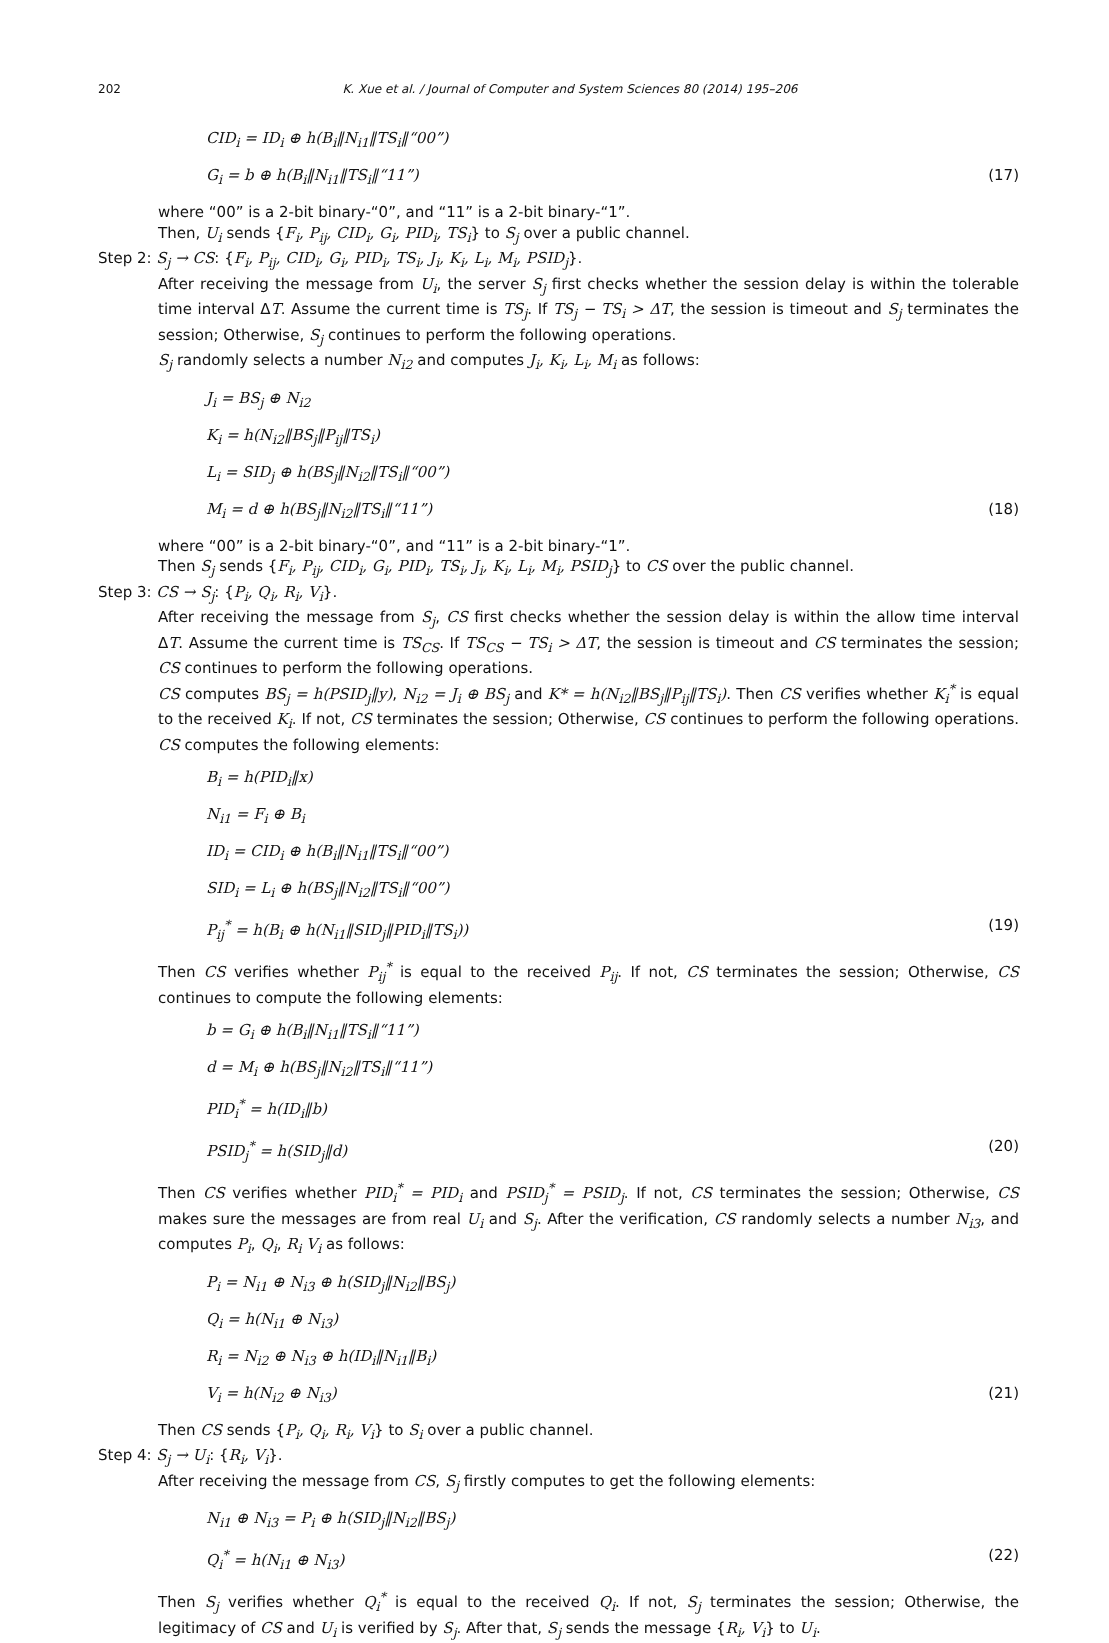202 K. Xue et al. / Journal of Computer and System Sciences 80 (2014) 195–206
CID<sub>i</sub> = ID<sub>i</sub> ⊕ h(B<sub>i</sub>‖N<sub>i1</sub>‖TS<sub>i</sub>‖“00”)
G<sub>i</sub> = b ⊕ h(B<sub>i</sub>‖N<sub>i1</sub>‖TS<sub>i</sub>‖“11”) (17)
where “00” is a 2-bit binary-“0”, and “11” is a 2-bit binary-“1”.
Then, U<sub>i</sub> sends {F<sub>i</sub>, P<sub>ij</sub>, CID<sub>i</sub>, G<sub>i</sub>, PID<sub>i</sub>, TS<sub>i</sub>} to S<sub>j</sub> over a public channel.
Step 2: S<sub>j</sub> → CS: {F<sub>i</sub>, P<sub>ij</sub>, CID<sub>i</sub>, G<sub>i</sub>, PID<sub>i</sub>, TS<sub>i</sub>, J<sub>i</sub>, K<sub>i</sub>, L<sub>i</sub>, M<sub>i</sub>, PSID<sub>j</sub>}.
After receiving the message from U<sub>i</sub>, the server S<sub>j</sub> first checks whether the session delay is within the tolerable time interval ΔT. Assume the current time is TS<sub>j</sub>. If TS<sub>j</sub> − TS<sub>i</sub> > ΔT, the session is timeout and S<sub>j</sub> terminates the session; Otherwise, S<sub>j</sub> continues to perform the following operations.
S<sub>j</sub> randomly selects a number N<sub>i2</sub> and computes J<sub>i</sub>, K<sub>i</sub>, L<sub>i</sub>, M<sub>i</sub> as follows:
J<sub>i</sub> = BS<sub>j</sub> ⊕ N<sub>i2</sub>
K<sub>i</sub> = h(N<sub>i2</sub>‖BS<sub>j</sub>‖P<sub>ij</sub>‖TS<sub>i</sub>)
L<sub>i</sub> = SID<sub>j</sub> ⊕ h(BS<sub>j</sub>‖N<sub>i2</sub>‖TS<sub>i</sub>‖“00”)
M<sub>i</sub> = d ⊕ h(BS<sub>j</sub>‖N<sub>i2</sub>‖TS<sub>i</sub>‖“11”) (18)
where “00” is a 2-bit binary-“0”, and “11” is a 2-bit binary-“1”.
Then S<sub>j</sub> sends {F<sub>i</sub>, P<sub>ij</sub>, CID<sub>i</sub>, G<sub>i</sub>, PID<sub>i</sub>, TS<sub>i</sub>, J<sub>i</sub>, K<sub>i</sub>, L<sub>i</sub>, M<sub>i</sub>, PSID<sub>j</sub>} to CS over the public channel.
Step 3: CS → S<sub>j</sub>: {P<sub>i</sub>, Q<sub>i</sub>, R<sub>i</sub>, V<sub>i</sub>}.
After receiving the message from S<sub>j</sub>, CS first checks whether the session delay is within the allow time interval ΔT. Assume the current time is TS<sub>CS</sub>. If TS<sub>CS</sub> − TS<sub>i</sub> > ΔT, the session is timeout and CS terminates the session; CS continues to perform the following operations.
CS computes BS<sub>j</sub> = h(PSID<sub>j</sub>‖y), N<sub>i2</sub> = J<sub>i</sub> ⊕ BS<sub>j</sub> and K* = h(N<sub>i2</sub>‖BS<sub>j</sub>‖P<sub>ij</sub>‖TS<sub>i</sub>). Then CS verifies whether K<sub>i</sub><sup>*</sup> is equal to the received K<sub>i</sub>. If not, CS terminates the session; Otherwise, CS continues to perform the following operations. CS computes the following elements:
B<sub>i</sub> = h(PID<sub>i</sub>‖x)
N<sub>i1</sub> = F<sub>i</sub> ⊕ B<sub>i</sub>
ID<sub>i</sub> = CID<sub>i</sub> ⊕ h(B<sub>i</sub>‖N<sub>i1</sub>‖TS<sub>i</sub>‖“00”)
SID<sub>i</sub> = L<sub>i</sub> ⊕ h(BS<sub>j</sub>‖N<sub>i2</sub>‖TS<sub>i</sub>‖“00”)
P<sub>ij</sub><sup>*</sup> = h(B<sub>i</sub> ⊕ h(N<sub>i1</sub>‖SID<sub>j</sub>‖PID<sub>i</sub>‖TS<sub>i</sub>)) (19)
Then CS verifies whether P<sub>ij</sub><sup>*</sup> is equal to the received P<sub>ij</sub>. If not, CS terminates the session; Otherwise, CS continues to compute the following elements:
b = G<sub>i</sub> ⊕ h(B<sub>i</sub>‖N<sub>i1</sub>‖TS<sub>i</sub>‖“11”)
d = M<sub>i</sub> ⊕ h(BS<sub>j</sub>‖N<sub>i2</sub>‖TS<sub>i</sub>‖“11”)
PID<sub>i</sub><sup>*</sup> = h(ID<sub>i</sub>‖b)
PSID<sub>j</sub><sup>*</sup> = h(SID<sub>j</sub>‖d) (20)
Then CS verifies whether PID<sub>i</sub><sup>*</sup> = PID<sub>i</sub> and PSID<sub>j</sub><sup>*</sup> = PSID<sub>j</sub>. If not, CS terminates the session; Otherwise, CS makes sure the messages are from real U<sub>i</sub> and S<sub>j</sub>. After the verification, CS randomly selects a number N<sub>i3</sub>, and computes P<sub>i</sub>, Q<sub>i</sub>, R<sub>i</sub> V<sub>i</sub> as follows:
P<sub>i</sub> = N<sub>i1</sub> ⊕ N<sub>i3</sub> ⊕ h(SID<sub>j</sub>‖N<sub>i2</sub>‖BS<sub>j</sub>)
Q<sub>i</sub> = h(N<sub>i1</sub> ⊕ N<sub>i3</sub>)
R<sub>i</sub> = N<sub>i2</sub> ⊕ N<sub>i3</sub> ⊕ h(ID<sub>i</sub>‖N<sub>i1</sub>‖B<sub>i</sub>)
V<sub>i</sub> = h(N<sub>i2</sub> ⊕ N<sub>i3</sub>) (21)
Then CS sends {P<sub>i</sub>, Q<sub>i</sub>, R<sub>i</sub>, V<sub>i</sub>} to S<sub>i</sub> over a public channel.
Step 4: S<sub>j</sub> → U<sub>i</sub>: {R<sub>i</sub>, V<sub>i</sub>}.
After receiving the message from CS, S<sub>j</sub> firstly computes to get the following elements:
N<sub>i1</sub> ⊕ N<sub>i3</sub> = P<sub>i</sub> ⊕ h(SID<sub>j</sub>‖N<sub>i2</sub>‖BS<sub>j</sub>)
Q<sub>i</sub><sup>*</sup> = h(N<sub>i1</sub> ⊕ N<sub>i3</sub>) (22)
Then S<sub>j</sub> verifies whether Q<sub>i</sub><sup>*</sup> is equal to the received Q<sub>i</sub>. If not, S<sub>j</sub> terminates the session; Otherwise, the legitimacy of CS and U<sub>i</sub> is verified by S<sub>j</sub>. After that, S<sub>j</sub> sends the message {R<sub>i</sub>, V<sub>i</sub>} to U<sub>i</sub>.